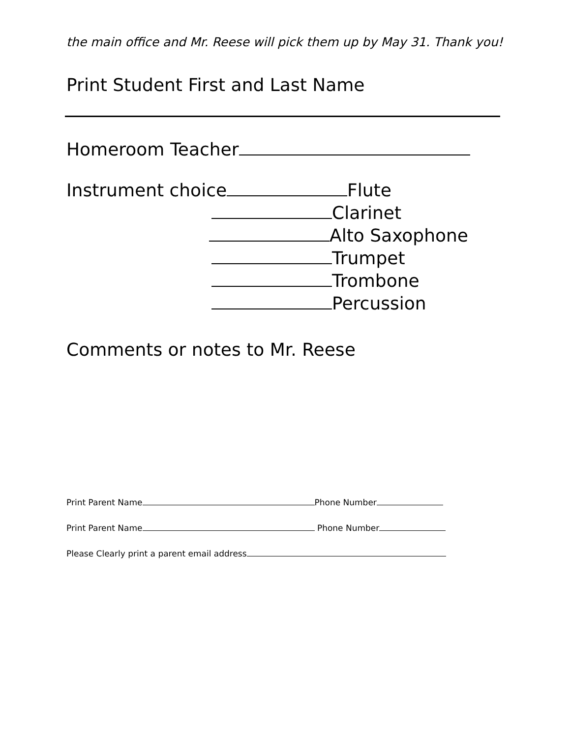the main office and Mr. Reese will pick them up by May 31. Thank you!
Print Student First and Last Name
Homeroom Teacher
Instrument choice Flute
Clarinet
Alto Saxophone
Trumpet
Trombone
Percussion
Comments or notes to Mr. Reese
Print Parent Name Phone Number
Print Parent Name Phone Number
Please Clearly print a parent email address